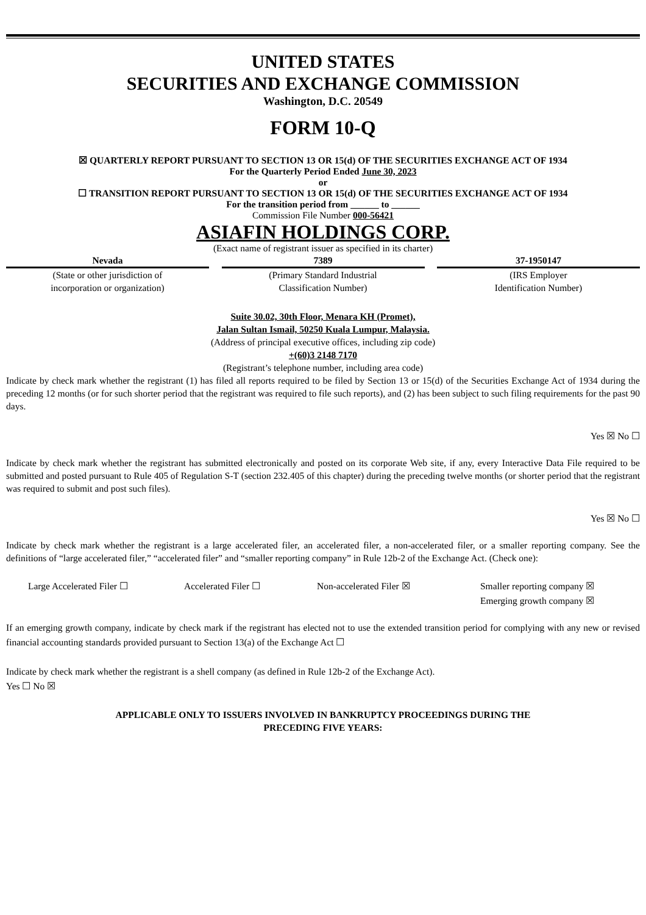UNITED STATES
SECURITIES AND EXCHANGE COMMISSION
Washington, D.C. 20549
FORM 10-Q
☒ QUARTERLY REPORT PURSUANT TO SECTION 13 OR 15(d) OF THE SECURITIES EXCHANGE ACT OF 1934
For the Quarterly Period Ended June 30, 2023
or
☐ TRANSITION REPORT PURSUANT TO SECTION 13 OR 15(d) OF THE SECURITIES EXCHANGE ACT OF 1934
For the transition period from ______ to ______
Commission File Number 000-56421
ASIAFIN HOLDINGS CORP.
(Exact name of registrant issuer as specified in its charter)
Nevada
(State or other jurisdiction of
incorporation or organization)
7389
(Primary Standard Industrial
Classification Number)
37-1950147
(IRS Employer
Identification Number)
Suite 30.02, 30th Floor, Menara KH (Promet),
Jalan Sultan Ismail, 50250 Kuala Lumpur, Malaysia.
(Address of principal executive offices, including zip code)
+(60)3 2148 7170
(Registrant’s telephone number, including area code)
Indicate by check mark whether the registrant (1) has filed all reports required to be filed by Section 13 or 15(d) of the Securities Exchange Act of 1934 during the preceding 12 months (or for such shorter period that the registrant was required to file such reports), and (2) has been subject to such filing requirements for the past 90 days.
Yes ☒ No ☐
Indicate by check mark whether the registrant has submitted electronically and posted on its corporate Web site, if any, every Interactive Data File required to be submitted and posted pursuant to Rule 405 of Regulation S-T (section 232.405 of this chapter) during the preceding twelve months (or shorter period that the registrant was required to submit and post such files).
Yes ☒ No ☐
Indicate by check mark whether the registrant is a large accelerated filer, an accelerated filer, a non-accelerated filer, or a smaller reporting company. See the definitions of “large accelerated filer,” “accelerated filer” and “smaller reporting company” in Rule 12b-2 of the Exchange Act. (Check one):
Large Accelerated Filer ☐ Accelerated Filer ☐ Non-accelerated Filer ☒ Smaller reporting company ☒
Emerging growth company ☒
If an emerging growth company, indicate by check mark if the registrant has elected not to use the extended transition period for complying with any new or revised financial accounting standards provided pursuant to Section 13(a) of the Exchange Act ☐
Indicate by check mark whether the registrant is a shell company (as defined in Rule 12b-2 of the Exchange Act).
Yes ☐ No ☒
APPLICABLE ONLY TO ISSUERS INVOLVED IN BANKRUPTCY PROCEEDINGS DURING THE
PRECEDING FIVE YEARS: